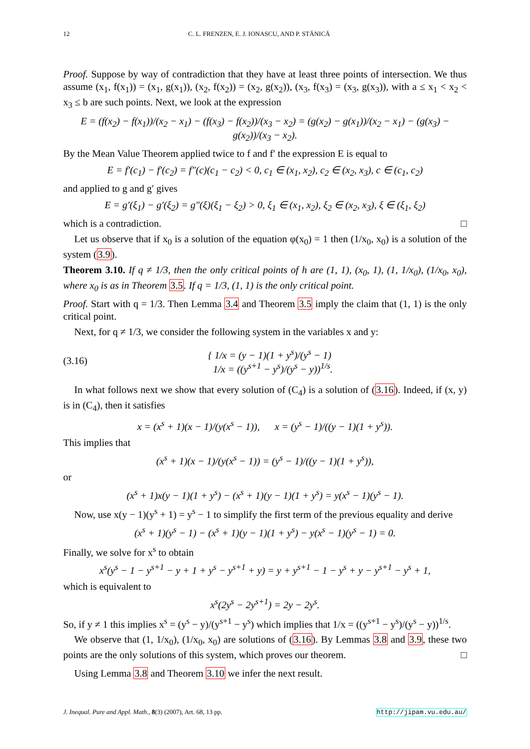12 C. L. FRENZEN, E. J. IONASCU, AND P. STĂNICĂ
Proof. Suppose by way of contradiction that they have at least three points of intersection. We thus assume (x<sub>1</sub>, f(x<sub>1</sub>)) = (x<sub>1</sub>, g(x<sub>1</sub>)), (x<sub>2</sub>, f(x<sub>2</sub>)) = (x<sub>2</sub>, g(x<sub>2</sub>)), (x<sub>3</sub>, f(x<sub>3</sub>) = (x<sub>3</sub>, g(x<sub>3</sub>)), with a ≤ x<sub>1</sub> < x<sub>2</sub> < x<sub>3</sub> ≤ b are such points. Next, we look at the expression
E = (f(x<sub>2</sub>) − f(x<sub>1</sub>))/(x<sub>2</sub> − x<sub>1</sub>) − (f(x<sub>3</sub>) − f(x<sub>2</sub>))/(x<sub>3</sub> − x<sub>2</sub>) = (g(x<sub>2</sub>) − g(x<sub>1</sub>))/(x<sub>2</sub> − x<sub>1</sub>) − (g(x<sub>3</sub>) − g(x<sub>2</sub>))/(x<sub>3</sub> − x<sub>2</sub>).
By the Mean Value Theorem applied twice to f and f′ the expression E is equal to
E = f′(c<sub>1</sub>) − f′(c<sub>2</sub>) = f″(c)(c<sub>1</sub> − c<sub>2</sub>) < 0, c<sub>1</sub> ∈ (x<sub>1</sub>, x<sub>2</sub>), c<sub>2</sub> ∈ (x<sub>2</sub>, x<sub>3</sub>), c ∈ (c<sub>1</sub>, c<sub>2</sub>)
and applied to g and g′ gives
E = g′(ξ<sub>1</sub>) − g′(ξ<sub>2</sub>) = g″(ξ)(ξ<sub>1</sub> − ξ<sub>2</sub>) > 0, ξ<sub>1</sub> ∈ (x<sub>1</sub>, x<sub>2</sub>), ξ<sub>2</sub> ∈ (x<sub>2</sub>, x<sub>3</sub>), ξ ∈ (ξ<sub>1</sub>, ξ<sub>2</sub>)
which is a contradiction. □
Let us observe that if x<sub>0</sub> is a solution of the equation φ(x<sub>0</sub>) = 1 then (1/x<sub>0</sub>, x<sub>0</sub>) is a solution of the system (3.9).
Theorem 3.10. If q ≠ 1/3, then the only critical points of h are (1, 1), (x<sub>0</sub>, 1), (1, 1/x<sub>0</sub>), (1/x<sub>0</sub>, x<sub>0</sub>), where x<sub>0</sub> is as in Theorem 3.5. If q = 1/3, (1, 1) is the only critical point.
Proof. Start with q = 1/3. Then Lemma 3.4 and Theorem 3.5 imply the claim that (1, 1) is the only critical point.
Next, for q ≠ 1/3, we consider the following system in the variables x and y:
(3.16)
{ 1/x = (y − 1)(1 + y<sup>s</sup>)/(y<sup>s</sup> − 1)
1/x = ((y<sup>s+1</sup> − y<sup>s</sup>)/(y<sup>s</sup> − y))<sup>1/s</sup>.
In what follows next we show that every solution of (C<sub>4</sub>) is a solution of (3.16). Indeed, if (x, y) is in (C<sub>4</sub>), then it satisfies
x = (x<sup>s</sup> + 1)(x − 1)/(y(x<sup>s</sup> − 1)), x = (y<sup>s</sup> − 1)/((y − 1)(1 + y<sup>s</sup>)).
This implies that
(x<sup>s</sup> + 1)(x − 1)/(y(x<sup>s</sup> − 1)) = (y<sup>s</sup> − 1)/((y − 1)(1 + y<sup>s</sup>)),
or
(x<sup>s</sup> + 1)x(y − 1)(1 + y<sup>s</sup>) − (x<sup>s</sup> + 1)(y − 1)(1 + y<sup>s</sup>) = y(x<sup>s</sup> − 1)(y<sup>s</sup> − 1).
Now, use x(y − 1)(y<sup>s</sup> + 1) = y<sup>s</sup> − 1 to simplify the first term of the previous equality and derive
(x<sup>s</sup> + 1)(y<sup>s</sup> − 1) − (x<sup>s</sup> + 1)(y − 1)(1 + y<sup>s</sup>) − y(x<sup>s</sup> − 1)(y<sup>s</sup> − 1) = 0.
Finally, we solve for x<sup>s</sup> to obtain
x<sup>s</sup>(y<sup>s</sup> − 1 − y<sup>s+1</sup> − y + 1 + y<sup>s</sup> − y<sup>s+1</sup> + y) = y + y<sup>s+1</sup> − 1 − y<sup>s</sup> + y − y<sup>s+1</sup> − y<sup>s</sup> + 1,
which is equivalent to
x<sup>s</sup>(2y<sup>s</sup> − 2y<sup>s+1</sup>) = 2y − 2y<sup>s</sup>.
So, if y ≠ 1 this implies x<sup>s</sup> = (y<sup>s</sup> − y)/(y<sup>s+1</sup> − y<sup>s</sup>) which implies that 1/x = ((y<sup>s+1</sup> − y<sup>s</sup>)/(y<sup>s</sup> − y))<sup>1/s</sup>.
We observe that (1, 1/x<sub>0</sub>), (1/x<sub>0</sub>, x<sub>0</sub>) are solutions of (3.16). By Lemmas 3.8 and 3.9, these two points are the only solutions of this system, which proves our theorem. □
Using Lemma 3.8 and Theorem 3.10 we infer the next result.
J. Inequal. Pure and Appl. Math., 8(3) (2007), Art. 68, 13 pp. http://jipam.vu.edu.au/